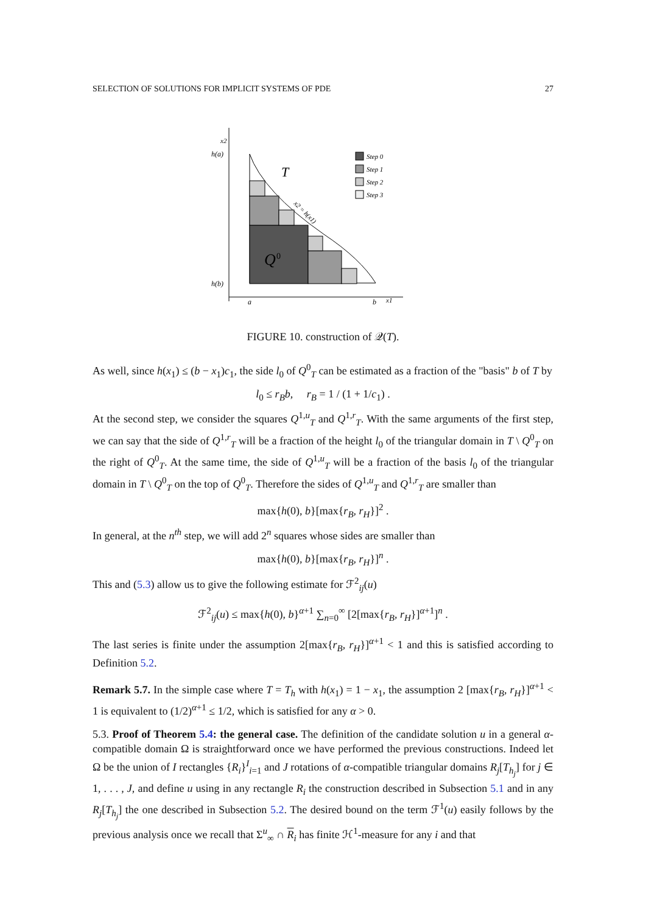SELECTION OF SOLUTIONS FOR IMPLICIT SYSTEMS OF PDE 27
x2
h(a)
h(b)
a
b
x1
Q
0
T
x2 = h(x1)
Step 0
Step 1
Step 2
Step 3
FIGURE 10. construction of 𝒬(T).
As well, since h(x<sub>1</sub>) ≤ (b − x<sub>1</sub>)c<sub>1</sub>, the side l<sub>0</sub> of Q<sup>0</sup><sub>T</sub> can be estimated as a fraction of the "basis" b of T by
l<sub>0</sub> ≤ r<sub>B</sub>b, r<sub>B</sub> = 1 / (1 + 1/c<sub>1</sub>) .
At the second step, we consider the squares Q<sup>1,u</sup><sub>T</sub> and Q<sup>1,r</sup><sub>T</sub>. With the same arguments of the first step, we can say that the side of Q<sup>1,r</sup><sub>T</sub> will be a fraction of the height l<sub>0</sub> of the triangular domain in T \ Q<sup>0</sup><sub>T</sub> on the right of Q<sup>0</sup><sub>T</sub>. At the same time, the side of Q<sup>1,u</sup><sub>T</sub> will be a fraction of the basis l<sub>0</sub> of the triangular domain in T \ Q<sup>0</sup><sub>T</sub> on the top of Q<sup>0</sup><sub>T</sub>. Therefore the sides of Q<sup>1,u</sup><sub>T</sub> and Q<sup>1,r</sup><sub>T</sub> are smaller than
max{h(0), b}[max{r<sub>B</sub>, r<sub>H</sub>}]<sup>2</sup> .
In general, at the n<sup>th</sup> step, we will add 2<sup>n</sup> squares whose sides are smaller than
max{h(0), b}[max{r<sub>B</sub>, r<sub>H</sub>}]<sup>n</sup> .
This and (5.3) allow us to give the following estimate for ℱ<sup>2</sup><sub>ij</sub>(u)
ℱ<sup>2</sup><sub>ij</sub>(u) ≤ max{h(0), b}<sup>α+1</sup> ∑<sub>n=0</sub><sup>∞</sup> [2[max{r<sub>B</sub>, r<sub>H</sub>}]<sup>α+1</sup>]<sup>n</sup> .
The last series is finite under the assumption 2[max{r<sub>B</sub>, r<sub>H</sub>}]<sup>α+1</sup> < 1 and this is satisfied according to Definition 5.2.
Remark 5.7. In the simple case where T = T<sub>h</sub> with h(x<sub>1</sub>) = 1 − x<sub>1</sub>, the assumption 2 [max{r<sub>B</sub>, r<sub>H</sub>}]<sup>α+1</sup> < 1 is equivalent to (1/2)<sup>α+1</sup> ≤ 1/2, which is satisfied for any α > 0.
5.3. Proof of Theorem 5.4: the general case. The definition of the candidate solution u in a general α-compatible domain Ω is straightforward once we have performed the previous constructions. Indeed let Ω be the union of I rectangles {R<sub>i</sub>}<sup>I</sup><sub>i=1</sub> and J rotations of α-compatible triangular domains R<sub>j</sub>[T<sub>h<sub>j</sub></sub>] for j ∈ 1, . . . , J, and define u using in any rectangle R<sub>i</sub> the construction described in Subsection 5.1 and in any R<sub>j</sub>[T<sub>h<sub>j</sub></sub>] the one described in Subsection 5.2. The desired bound on the term ℱ<sup>1</sup>(u) easily follows by the previous analysis once we recall that Σ<sup>u</sup><sub>∞</sub> ∩ R<sub>i</sub> has finite ℋ<sup>1</sup>-measure for any i and that